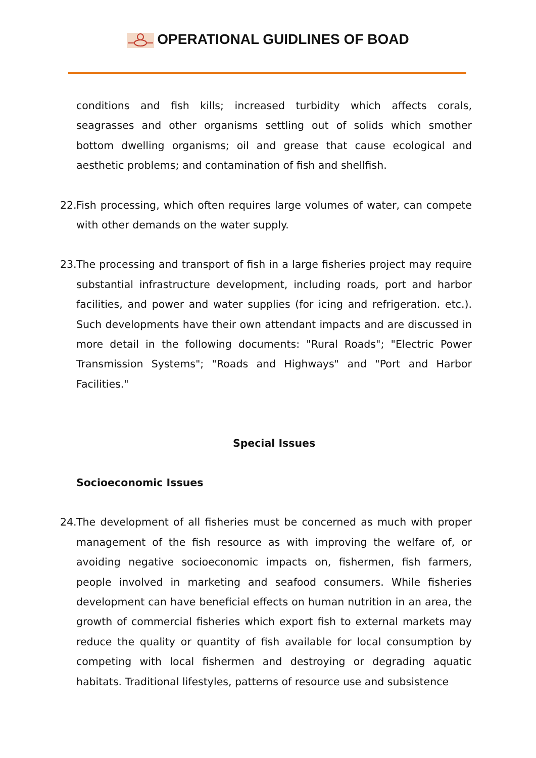OPERATIONAL GUIDLINES OF BOAD
conditions and fish kills; increased turbidity which affects corals, seagrasses and other organisms settling out of solids which smother bottom dwelling organisms; oil and grease that cause ecological and aesthetic problems; and contamination of fish and shellfish.
22. Fish processing, which often requires large volumes of water, can compete with other demands on the water supply.
23. The processing and transport of fish in a large fisheries project may require substantial infrastructure development, including roads, port and harbor facilities, and power and water supplies (for icing and refrigeration. etc.). Such developments have their own attendant impacts and are discussed in more detail in the following documents: "Rural Roads"; "Electric Power Transmission Systems"; "Roads and Highways" and "Port and Harbor Facilities."
Special Issues
Socioeconomic Issues
24. The development of all fisheries must be concerned as much with proper management of the fish resource as with improving the welfare of, or avoiding negative socioeconomic impacts on, fishermen, fish farmers, people involved in marketing and seafood consumers. While fisheries development can have beneficial effects on human nutrition in an area, the growth of commercial fisheries which export fish to external markets may reduce the quality or quantity of fish available for local consumption by competing with local fishermen and destroying or degrading aquatic habitats. Traditional lifestyles, patterns of resource use and subsistence